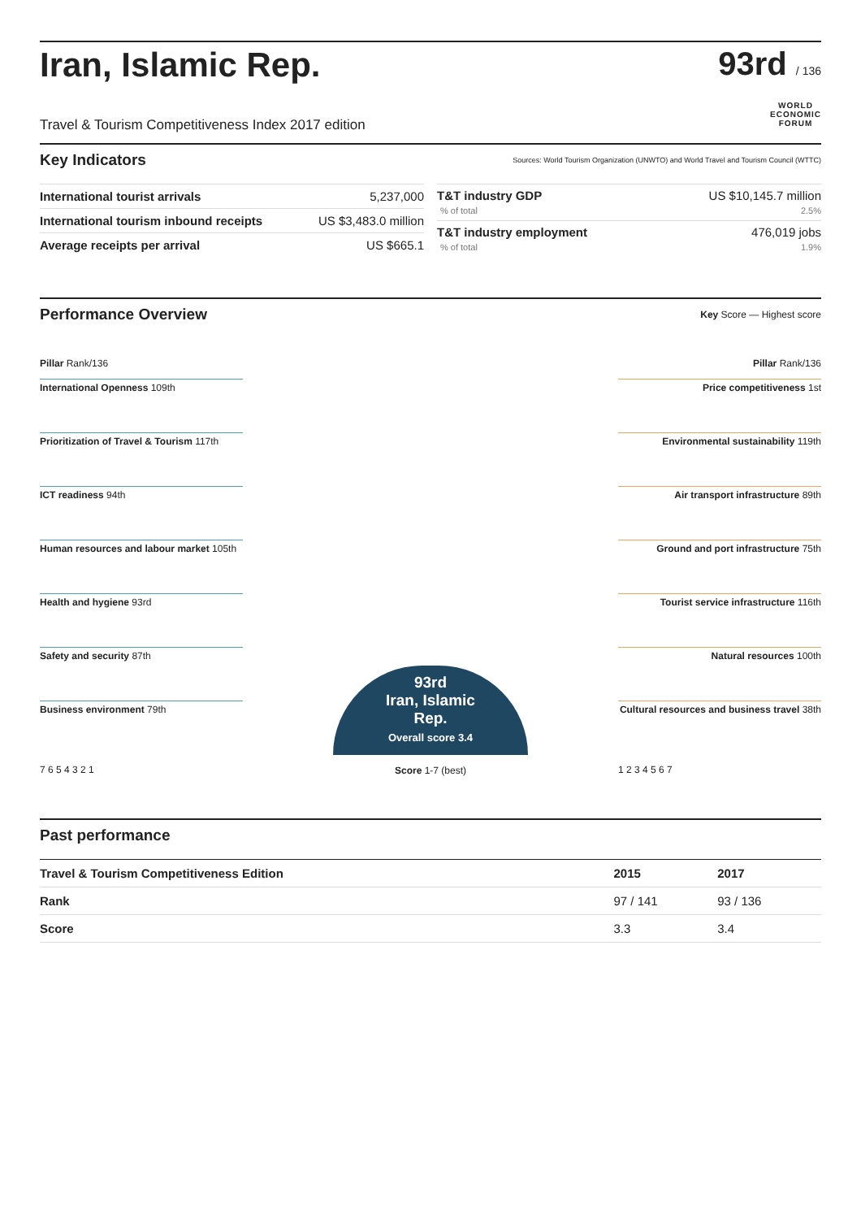Iran, Islamic Rep. 93rd / 136
Travel & Tourism Competitiveness Index 2017 edition WORLD
ECONOMIC
FORUM
Key Indicators
Sources: World Tourism Organization (UNWTO) and World Travel and Tourism Council (WTTC)
| International tourist arrivals | 5,237,000 |
| International tourism inbound receipts | US $3,483.0 million |
| Average receipts per arrival | US $665.1 |
| T&T industry GDP % of total | US $10,145.7 million 2.5% |
| T&T industry employment % of total | 476,019 jobs 1.9% |
Performance Overview
Key Score — Highest score
Pillar Rank/136
International Openness 109th
Prioritization of Travel & Tourism 117th
ICT readiness 94th
Human resources and labour market 105th
Health and hygiene 93rd
Safety and security 87th
Business environment 79th
7 6 5 4 3 2 1
93rd
Iran, Islamic
Rep.
Overall score 3.4
Score 1-7 (best)
Pillar Rank/136
Price competitiveness 1st
Environmental sustainability 119th
Air transport infrastructure 89th
Ground and port infrastructure 75th
Tourist service infrastructure 116th
Natural resources 100th
Cultural resources and business travel 38th
1 2 3 4 5 6 7
Past performance
| Travel & Tourism Competitiveness Edition | 2015 | 2017 |
| --- | --- | --- |
| Rank | 97 / 141 | 93 / 136 |
| Score | 3.3 | 3.4 |